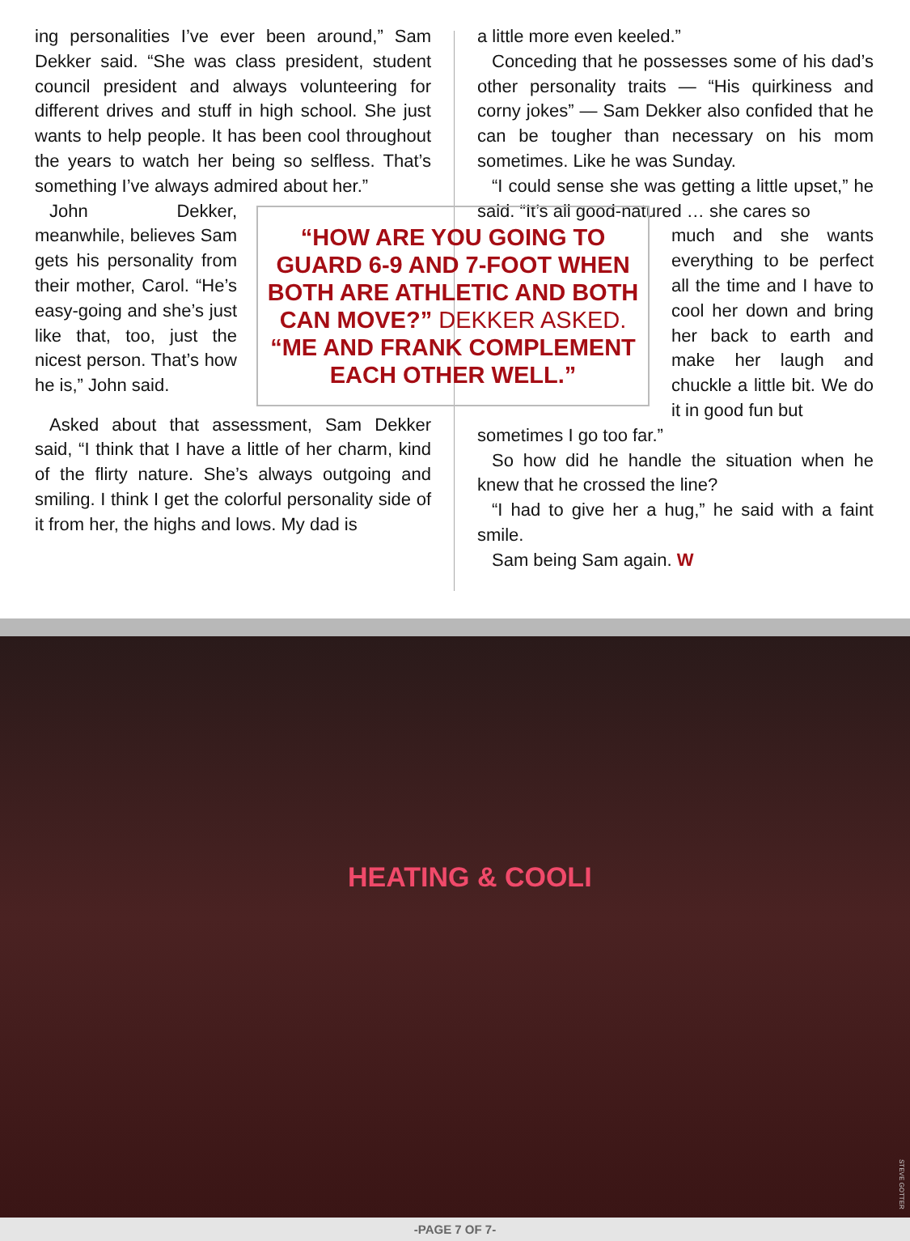ing personalities I’ve ever been around,” Sam Dekker said. “She was class president, student council president and always volunteering for different drives and stuff in high school. She just wants to help people. It has been cool throughout the years to watch her being so selfless. That’s something I’ve always admired about her.”
John Dekker, meanwhile, believes Sam gets his personality from their mother, Carol. “He’s easy-going and she’s just like that, too, just the nicest person. That’s how he is,” John said.
“HOW ARE YOU GOING TO GUARD 6-9 AND 7-FOOT WHEN BOTH ARE ATHLETIC AND BOTH CAN MOVE?” DEKKER ASKED. “ME AND FRANK COMPLEMENT EACH OTHER WELL.”
Asked about that assessment, Sam Dekker said, “I think that I have a little of her charm, kind of the flirty nature. She’s always outgoing and smiling. I think I get the colorful personality side of it from her, the highs and lows. My dad is
a little more even keeled.”
Conceding that he possesses some of his dad’s other personality traits — “His quirkiness and corny jokes” — Sam Dekker also confided that he can be tougher than necessary on his mom sometimes. Like he was Sunday.
“I could sense she was getting a little upset,” he said. “It’s all good-natured … she cares so
much and she wants everything to be perfect all the time and I have to cool her down and bring her back to earth and make her laugh and chuckle a little bit. We do it in good fun but
sometimes I go too far.”
So how did he handle the situation when he knew that he crossed the line?
“I had to give her a hug,” he said with a faint smile.
Sam being Sam again. W
HEATING & COOLI
STEVE GOTTER
-PAGE 7 OF 7-